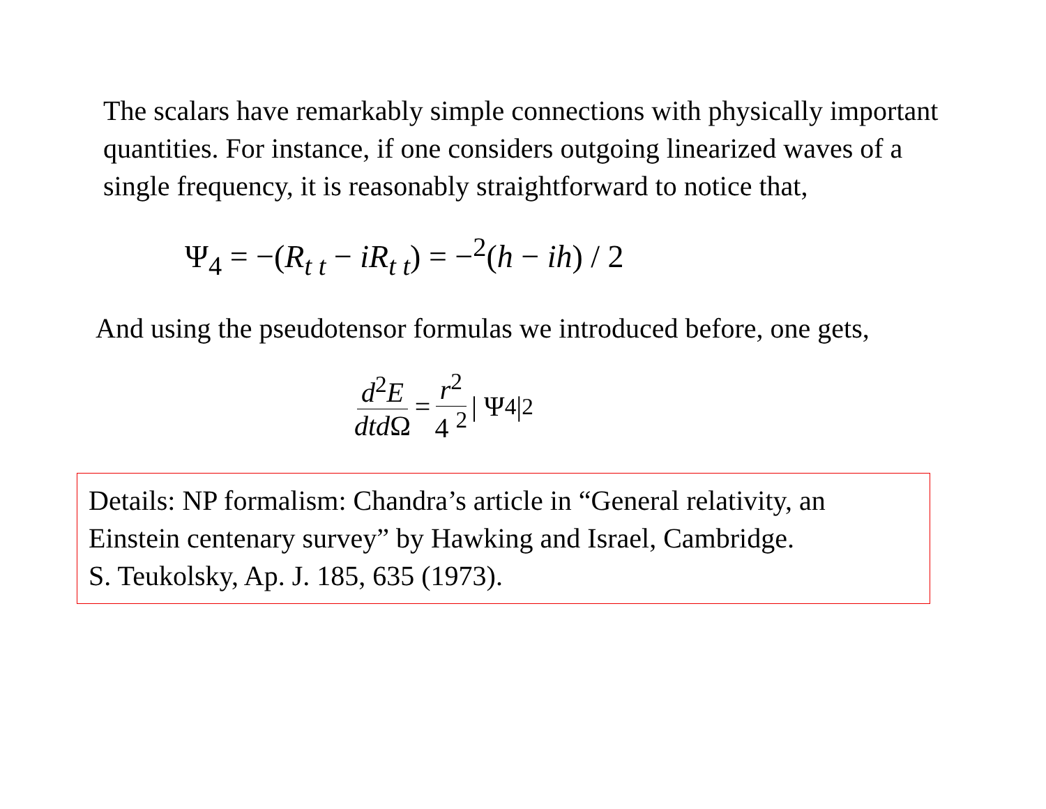The scalars have remarkably simple connections with physically important quantities. For instance, if one considers outgoing linearized waves of a single frequency, it is reasonably straightforward to notice that,
Ψ<sub>4</sub> = −(R<sub>t t</sub> − iR<sub>t t</sub>) = −<sup>2</sup>(h − ih) / 2
And using the pseudotensor formulas we introduced before, one gets,
d<sup>2</sup>E dtd Ω = r<sup>2</sup> 4 <sup>2</sup> | Ψ<sub>4</sub> |<sup>2</sup>
Details: NP formalism: Chandra’s article in “General relativity, an Einstein centenary survey” by Hawking and Israel, Cambridge.
S. Teukolsky, Ap. J. 185, 635 (1973).